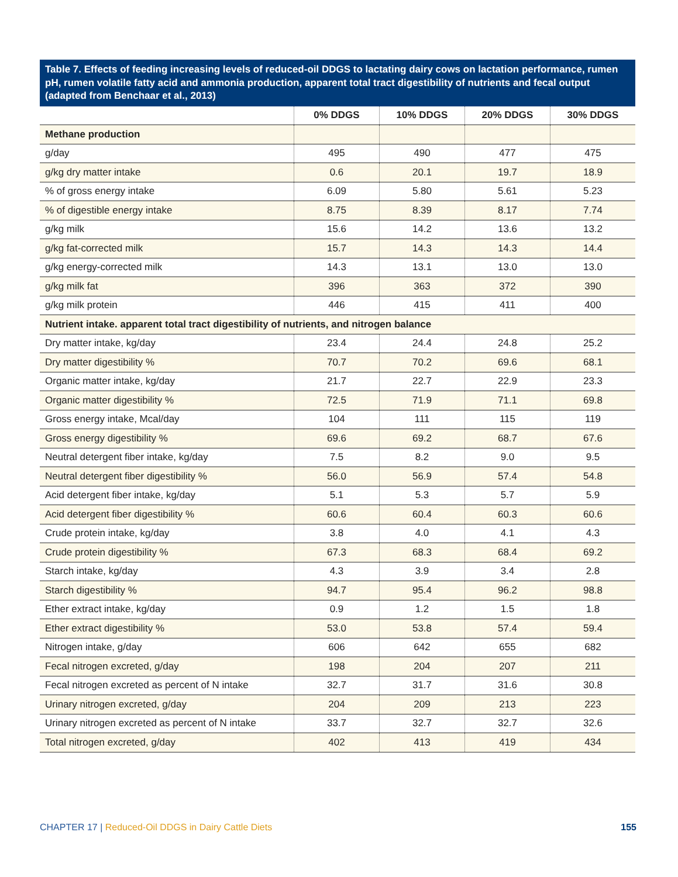Table 7. Effects of feeding increasing levels of reduced-oil DDGS to lactating dairy cows on lactation performance, rumen pH, rumen volatile fatty acid and ammonia production, apparent total tract digestibility of nutrients and fecal output (adapted from Benchaar et al., 2013)
| | 0% DDGS | 10% DDGS | 20% DDGS | 30% DDGS |
| --- | --- | --- | --- | --- |
| Methane production | | | | |
| g/day | 495 | 490 | 477 | 475 |
| g/kg dry matter intake | 0.6 | 20.1 | 19.7 | 18.9 |
| % of gross energy intake | 6.09 | 5.80 | 5.61 | 5.23 |
| % of digestible energy intake | 8.75 | 8.39 | 8.17 | 7.74 |
| g/kg milk | 15.6 | 14.2 | 13.6 | 13.2 |
| g/kg fat-corrected milk | 15.7 | 14.3 | 14.3 | 14.4 |
| g/kg energy-corrected milk | 14.3 | 13.1 | 13.0 | 13.0 |
| g/kg milk fat | 396 | 363 | 372 | 390 |
| g/kg milk protein | 446 | 415 | 411 | 400 |
| Nutrient intake. apparent total tract digestibility of nutrients, and nitrogen balance | | | | |
| Dry matter intake, kg/day | 23.4 | 24.4 | 24.8 | 25.2 |
| Dry matter digestibility % | 70.7 | 70.2 | 69.6 | 68.1 |
| Organic matter intake, kg/day | 21.7 | 22.7 | 22.9 | 23.3 |
| Organic matter digestibility % | 72.5 | 71.9 | 71.1 | 69.8 |
| Gross energy intake, Mcal/day | 104 | 111 | 115 | 119 |
| Gross energy digestibility % | 69.6 | 69.2 | 68.7 | 67.6 |
| Neutral detergent fiber intake, kg/day | 7.5 | 8.2 | 9.0 | 9.5 |
| Neutral detergent fiber digestibility % | 56.0 | 56.9 | 57.4 | 54.8 |
| Acid detergent fiber intake, kg/day | 5.1 | 5.3 | 5.7 | 5.9 |
| Acid detergent fiber digestibility % | 60.6 | 60.4 | 60.3 | 60.6 |
| Crude protein intake, kg/day | 3.8 | 4.0 | 4.1 | 4.3 |
| Crude protein digestibility % | 67.3 | 68.3 | 68.4 | 69.2 |
| Starch intake, kg/day | 4.3 | 3.9 | 3.4 | 2.8 |
| Starch digestibility % | 94.7 | 95.4 | 96.2 | 98.8 |
| Ether extract intake, kg/day | 0.9 | 1.2 | 1.5 | 1.8 |
| Ether extract digestibility % | 53.0 | 53.8 | 57.4 | 59.4 |
| Nitrogen intake, g/day | 606 | 642 | 655 | 682 |
| Fecal nitrogen excreted, g/day | 198 | 204 | 207 | 211 |
| Fecal nitrogen excreted as percent of N intake | 32.7 | 31.7 | 31.6 | 30.8 |
| Urinary nitrogen excreted, g/day | 204 | 209 | 213 | 223 |
| Urinary nitrogen excreted as percent of N intake | 33.7 | 32.7 | 32.7 | 32.6 |
| Total nitrogen excreted, g/day | 402 | 413 | 419 | 434 |
CHAPTER 17 | Reduced-Oil DDGS in Dairy Cattle Diets 155